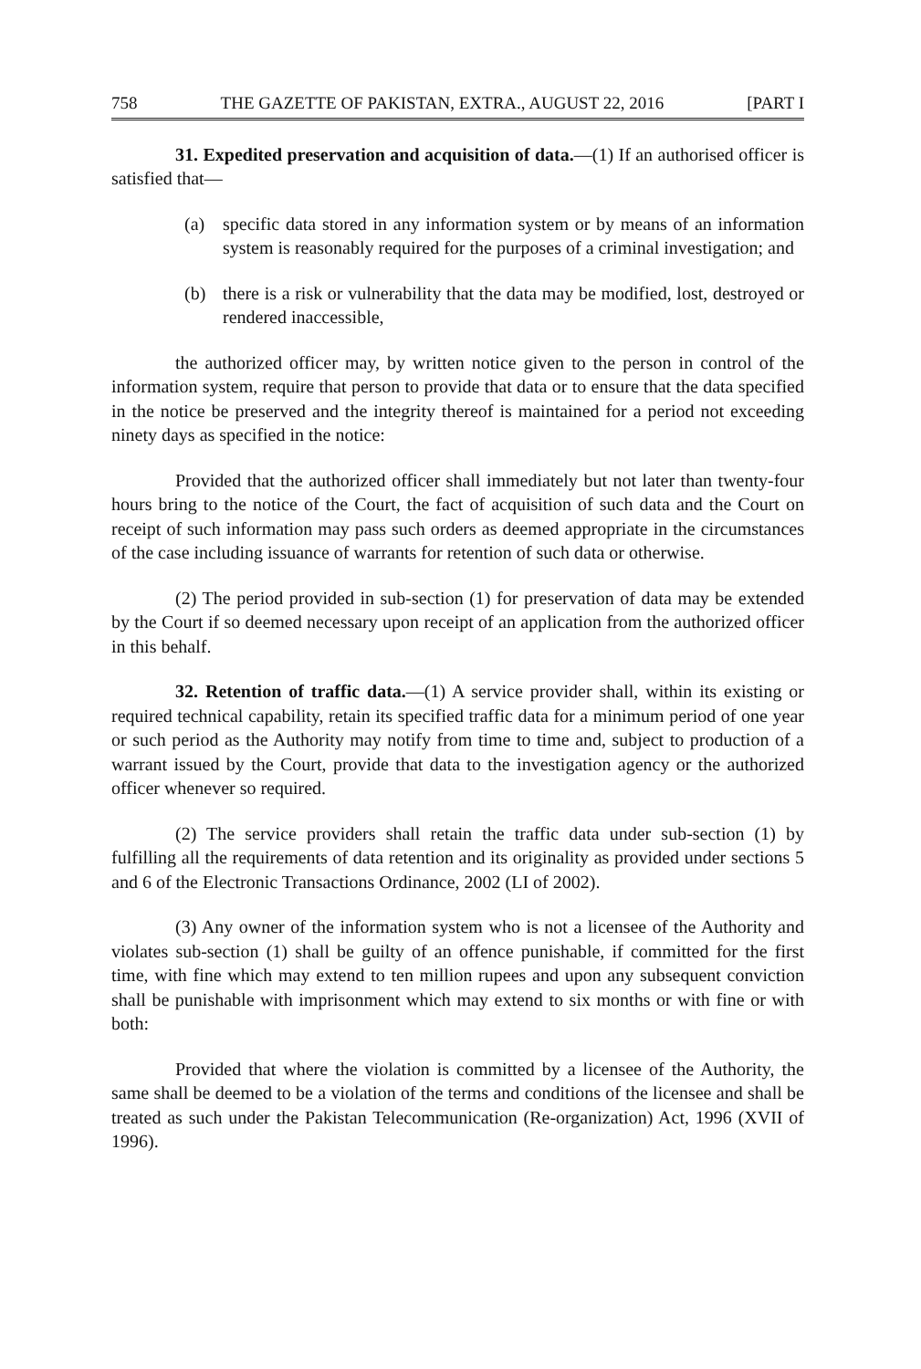758 THE GAZETTE OF PAKISTAN, EXTRA., AUGUST 22, 2016 [PART I
31. Expedited preservation and acquisition of data.—(1) If an authorised officer is satisfied that—
(a) specific data stored in any information system or by means of an information system is reasonably required for the purposes of a criminal investigation; and
(b) there is a risk or vulnerability that the data may be modified, lost, destroyed or rendered inaccessible,
the authorized officer may, by written notice given to the person in control of the information system, require that person to provide that data or to ensure that the data specified in the notice be preserved and the integrity thereof is maintained for a period not exceeding ninety days as specified in the notice:
Provided that the authorized officer shall immediately but not later than twenty-four hours bring to the notice of the Court, the fact of acquisition of such data and the Court on receipt of such information may pass such orders as deemed appropriate in the circumstances of the case including issuance of warrants for retention of such data or otherwise.
(2) The period provided in sub-section (1) for preservation of data may be extended by the Court if so deemed necessary upon receipt of an application from the authorized officer in this behalf.
32. Retention of traffic data.—(1) A service provider shall, within its existing or required technical capability, retain its specified traffic data for a minimum period of one year or such period as the Authority may notify from time to time and, subject to production of a warrant issued by the Court, provide that data to the investigation agency or the authorized officer whenever so required.
(2) The service providers shall retain the traffic data under sub-section (1) by fulfilling all the requirements of data retention and its originality as provided under sections 5 and 6 of the Electronic Transactions Ordinance, 2002 (LI of 2002).
(3) Any owner of the information system who is not a licensee of the Authority and violates sub-section (1) shall be guilty of an offence punishable, if committed for the first time, with fine which may extend to ten million rupees and upon any subsequent conviction shall be punishable with imprisonment which may extend to six months or with fine or with both:
Provided that where the violation is committed by a licensee of the Authority, the same shall be deemed to be a violation of the terms and conditions of the licensee and shall be treated as such under the Pakistan Telecommunication (Re-organization) Act, 1996 (XVII of 1996).